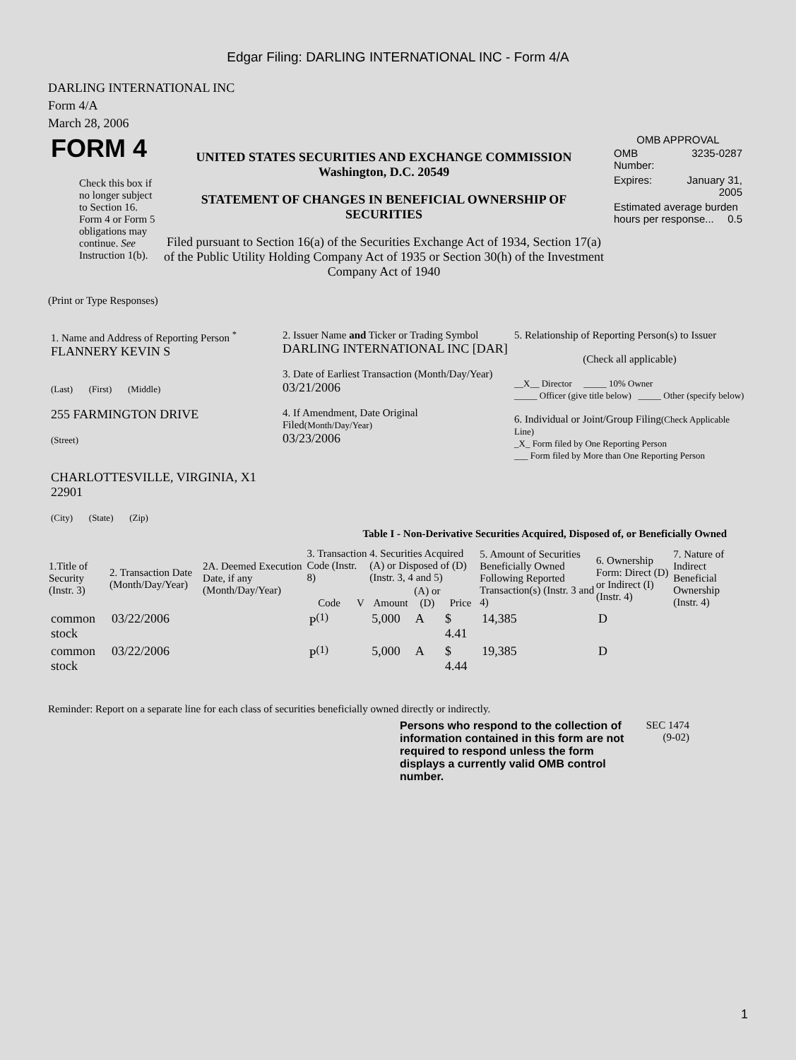Edgar Filing: DARLING INTERNATIONAL INC - Form 4/A
DARLING INTERNATIONAL INC
Form 4/A
March 28, 2006
| FORM 4 Check this box if no longer subject to Section 16. Form 4 or Form 5 obligations may continue. See Instruction 1(b). | UNITED STATES SECURITIES AND EXCHANGE COMMISSION Washington, D.C. 20549 STATEMENT OF CHANGES IN BENEFICIAL OWNERSHIP OF SECURITIES Filed pursuant to Section 16(a) of the Securities Exchange Act of 1934, Section 17(a) of the Public Utility Holding Company Act of 1935 or Section 30(h) of the Investment Company Act of 1940 | OMB APPROVAL / OMB Number: / 3235-0287 / / Expires: / January 31, 2005 / / Estimated average burden hours per response... 0.5 / / |
(Print or Type Responses)
| 1. Name and Address of Reporting Person <sup>*</sup> FLANNERY KEVIN S (Last) (First) (Middle) 255 FARMINGTON DRIVE (Street) CHARLOTTESVILLE, VIRGINIA, X1 22901 (City) (State) (Zip) | 2. Issuer Name and Ticker or Trading Symbol DARLING INTERNATIONAL INC [DAR] 3. Date of Earliest Transaction (Month/Day/Year) 03/21/2006 4. If Amendment, Date Original Filed (Month/Day/Year) 03/23/2006 | 5. Relationship of Reporting Person(s) to Issuer (Check all applicable) __X__ Director _____ 10% Owner _____ Officer (give title below) _____ Other (specify below) 6. Individual or Joint/Group Filing (Check Applicable Line) _X_ Form filed by One Reporting Person ___ Form filed by More than One Reporting Person |
Table I - Non-Derivative Securities Acquired, Disposed of, or Beneficially Owned
| 1.Title of Security (Instr. 3) | 2. Transaction Date (Month/Day/Year) | 2A. Deemed Execution Date, if any (Month/Day/Year) | 3. Transaction Code (Instr. 8) | | 4. Securities Acquired (A) or Disposed of (D) (Instr. 3, 4 and 5) | | | 5. Amount of Securities Beneficially Owned Following Reported Transaction(s) (Instr. 3 and 4) | 6. Ownership Form: Direct (D) or Indirect (I) (Instr. 4) | 7. Nature of Indirect Beneficial Ownership (Instr. 4) |
| --- | --- | --- | --- | --- | --- | --- | --- | --- | --- | --- |
| | | | Code | V | Amount | (A) or (D) | Price | | | |
| common stock | 03/22/2006 | | P<sup>(1)</sup> | | 5,000 | A | $ 4.41 | 14,385 | D | |
| common stock | 03/22/2006 | | P<sup>(1)</sup> | | 5,000 | A | $ 4.44 | 19,385 | D | |
Reminder: Report on a separate line for each class of securities beneficially owned directly or indirectly.
Persons who respond to the collection of information contained in this form are not required to respond unless the form displays a currently valid OMB control number.
SEC 1474 (9-02)
1